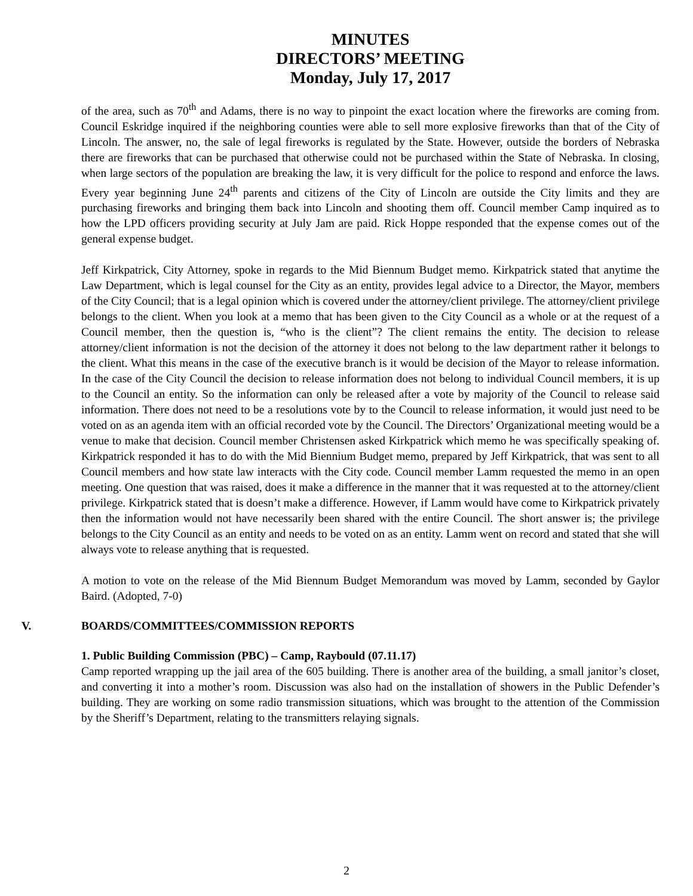MINUTES
DIRECTORS’ MEETING
Monday, July 17, 2017
of the area, such as 70<sup>th</sup> and Adams, there is no way to pinpoint the exact location where the fireworks are coming from. Council Eskridge inquired if the neighboring counties were able to sell more explosive fireworks than that of the City of Lincoln. The answer, no, the sale of legal fireworks is regulated by the State. However, outside the borders of Nebraska there are fireworks that can be purchased that otherwise could not be purchased within the State of Nebraska. In closing, when large sectors of the population are breaking the law, it is very difficult for the police to respond and enforce the laws. Every year beginning June 24<sup>th</sup> parents and citizens of the City of Lincoln are outside the City limits and they are purchasing fireworks and bringing them back into Lincoln and shooting them off. Council member Camp inquired as to how the LPD officers providing security at July Jam are paid. Rick Hoppe responded that the expense comes out of the general expense budget.
Jeff Kirkpatrick, City Attorney, spoke in regards to the Mid Biennum Budget memo. Kirkpatrick stated that anytime the Law Department, which is legal counsel for the City as an entity, provides legal advice to a Director, the Mayor, members of the City Council; that is a legal opinion which is covered under the attorney/client privilege. The attorney/client privilege belongs to the client. When you look at a memo that has been given to the City Council as a whole or at the request of a Council member, then the question is, “who is the client”? The client remains the entity. The decision to release attorney/client information is not the decision of the attorney it does not belong to the law department rather it belongs to the client. What this means in the case of the executive branch is it would be decision of the Mayor to release information. In the case of the City Council the decision to release information does not belong to individual Council members, it is up to the Council an entity. So the information can only be released after a vote by majority of the Council to release said information. There does not need to be a resolutions vote by to the Council to release information, it would just need to be voted on as an agenda item with an official recorded vote by the Council. The Directors’ Organizational meeting would be a venue to make that decision. Council member Christensen asked Kirkpatrick which memo he was specifically speaking of. Kirkpatrick responded it has to do with the Mid Biennium Budget memo, prepared by Jeff Kirkpatrick, that was sent to all Council members and how state law interacts with the City code. Council member Lamm requested the memo in an open meeting. One question that was raised, does it make a difference in the manner that it was requested at to the attorney/client privilege. Kirkpatrick stated that is doesn’t make a difference. However, if Lamm would have come to Kirkpatrick privately then the information would not have necessarily been shared with the entire Council. The short answer is; the privilege belongs to the City Council as an entity and needs to be voted on as an entity. Lamm went on record and stated that she will always vote to release anything that is requested.
A motion to vote on the release of the Mid Biennum Budget Memorandum was moved by Lamm, seconded by Gaylor Baird. (Adopted, 7-0)
V. BOARDS/COMMITTEES/COMMISSION REPORTS
1. Public Building Commission (PBC) – Camp, Raybould (07.11.17)
Camp reported wrapping up the jail area of the 605 building. There is another area of the building, a small janitor’s closet, and converting it into a mother’s room. Discussion was also had on the installation of showers in the Public Defender’s building. They are working on some radio transmission situations, which was brought to the attention of the Commission by the Sheriff’s Department, relating to the transmitters relaying signals.
2